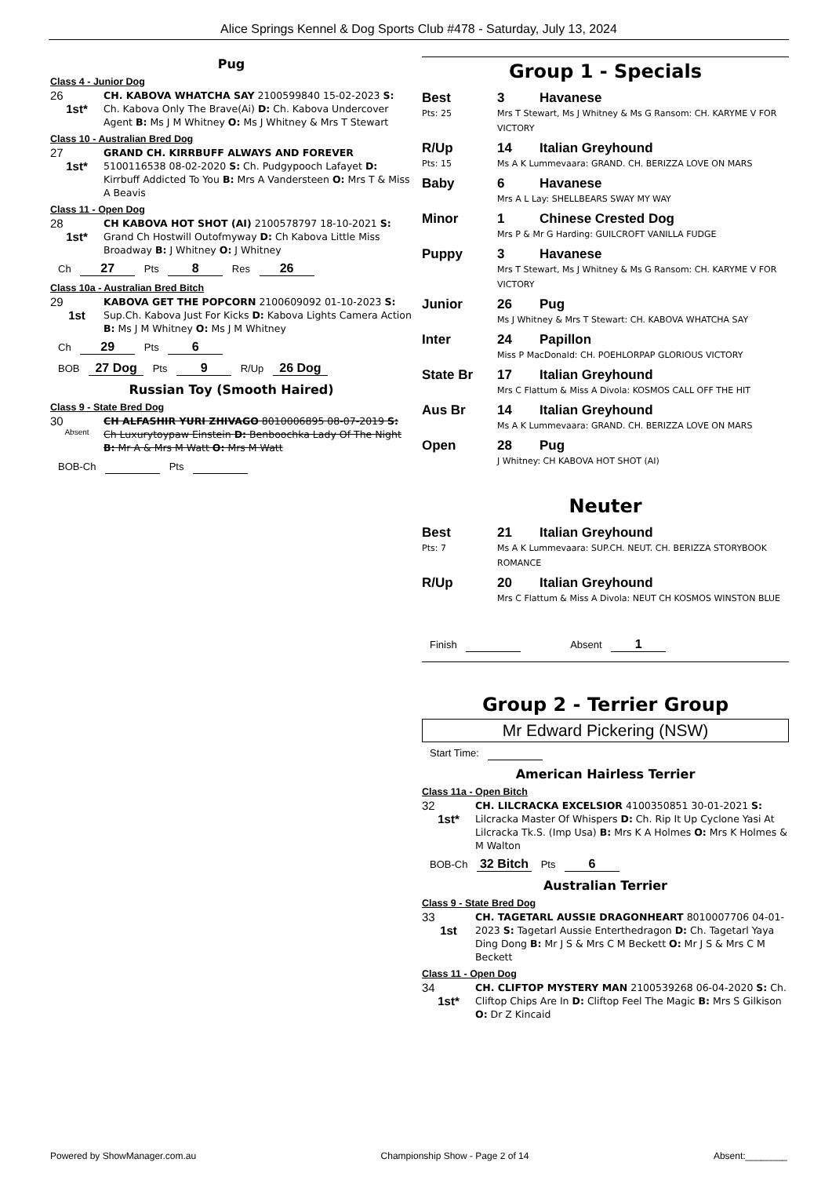Alice Springs Kennel & Dog Sports Club #478 - Saturday, July 13, 2024
Pug
Class 4 - Junior Dog
26
1st*
CH. KABOVA WHATCHA SAY 2100599840 15-02-2023 S: Ch. Kabova Only The Brave(Ai) D: Ch. Kabova Undercover Agent B: Ms J M Whitney O: Ms J Whitney & Mrs T Stewart
Class 10 - Australian Bred Dog
27
1st*
GRAND CH. KIRRBUFF ALWAYS AND FOREVER 5100116538 08-02-2020 S: Ch. Pudgypooch Lafayet D: Kirrbuff Addicted To You B: Mrs A Vandersteen O: Mrs T & Miss A Beavis
Class 11 - Open Dog
28
1st*
CH KABOVA HOT SHOT (AI) 2100578797 18-10-2021 S: Grand Ch Hostwill Outofmyway D: Ch Kabova Little Miss Broadway B: J Whitney O: J Whitney
Ch 27 Pts 8 Res 26
Class 10a - Australian Bred Bitch
29
1st
KABOVA GET THE POPCORN 2100609092 01-10-2023 S: Sup.Ch. Kabova Just For Kicks D: Kabova Lights Camera Action B: Ms J M Whitney O: Ms J M Whitney
Ch 29 Pts 6
BOB 27 Dog Pts 9 R/Up 26 Dog
Russian Toy (Smooth Haired)
Class 9 - State Bred Dog
30
Absent
CH ALFASHIR YURI ZHIVAGO 8010006895 08-07-2019 S: Ch Luxurytoypaw Einstein D: Benboochka Lady Of The Night B: Mr A & Mrs M Watt O: Mrs M Watt
BOB-Ch Pts
Group 1 - Specials
| Best | 3 | Havanese |
| Pts: 25 | Mrs T Stewart, Ms J Whitney & Ms G Ransom: CH. KARYME V FOR VICTORY | |
| R/Up | 14 | Italian Greyhound |
| Pts: 15 | Ms A K Lummevaara: GRAND. CH. BERIZZA LOVE ON MARS | |
| Baby | 6 | Havanese |
| | Mrs A L Lay: SHELLBEARS SWAY MY WAY | |
| Minor | 1 | Chinese Crested Dog |
| | Mrs P & Mr G Harding: GUILCROFT VANILLA FUDGE | |
| Puppy | 3 | Havanese |
| | Mrs T Stewart, Ms J Whitney & Ms G Ransom: CH. KARYME V FOR VICTORY | |
| Junior | 26 | Pug |
| | Ms J Whitney & Mrs T Stewart: CH. KABOVA WHATCHA SAY | |
| Inter | 24 | Papillon |
| | Miss P MacDonald: CH. POEHLORPAP GLORIOUS VICTORY | |
| State Br | 17 | Italian Greyhound |
| | Mrs C Flattum & Miss A Divola: KOSMOS CALL OFF THE HIT | |
| Aus Br | 14 | Italian Greyhound |
| | Ms A K Lummevaara: GRAND. CH. BERIZZA LOVE ON MARS | |
| Open | 28 | Pug |
| | J Whitney: CH KABOVA HOT SHOT (AI) | |
Neuter
| Best | 21 | Italian Greyhound |
| Pts: 7 | Ms A K Lummevaara: SUP.CH. NEUT. CH. BERIZZA STORYBOOK ROMANCE | |
| R/Up | 20 | Italian Greyhound |
| | Mrs C Flattum & Miss A Divola: NEUT CH KOSMOS WINSTON BLUE | |
Finish Absent 1
Group 2 - Terrier Group
Mr Edward Pickering (NSW)
Start Time:
American Hairless Terrier
Class 11a - Open Bitch
32
1st*
CH. LILCRACKA EXCELSIOR 4100350851 30-01-2021 S: Lilcracka Master Of Whispers D: Ch. Rip It Up Cyclone Yasi At Lilcracka Tk.S. (Imp Usa) B: Mrs K A Holmes O: Mrs K Holmes & M Walton
BOB-Ch 32 Bitch Pts 6
Australian Terrier
Class 9 - State Bred Dog
33
1st
CH. TAGETARL AUSSIE DRAGONHEART 8010007706 04-01-2023 S: Tagetarl Aussie Enterthedragon D: Ch. Tagetarl Yaya Ding Dong B: Mr J S & Mrs C M Beckett O: Mr J S & Mrs C M Beckett
Class 11 - Open Dog
34
1st*
CH. CLIFTOP MYSTERY MAN 2100539268 06-04-2020 S: Ch. Cliftop Chips Are In D: Cliftop Feel The Magic B: Mrs S Gilkison O: Dr Z Kincaid
Powered by ShowManager.com.au Championship Show - Page 2 of 14 Absent:________